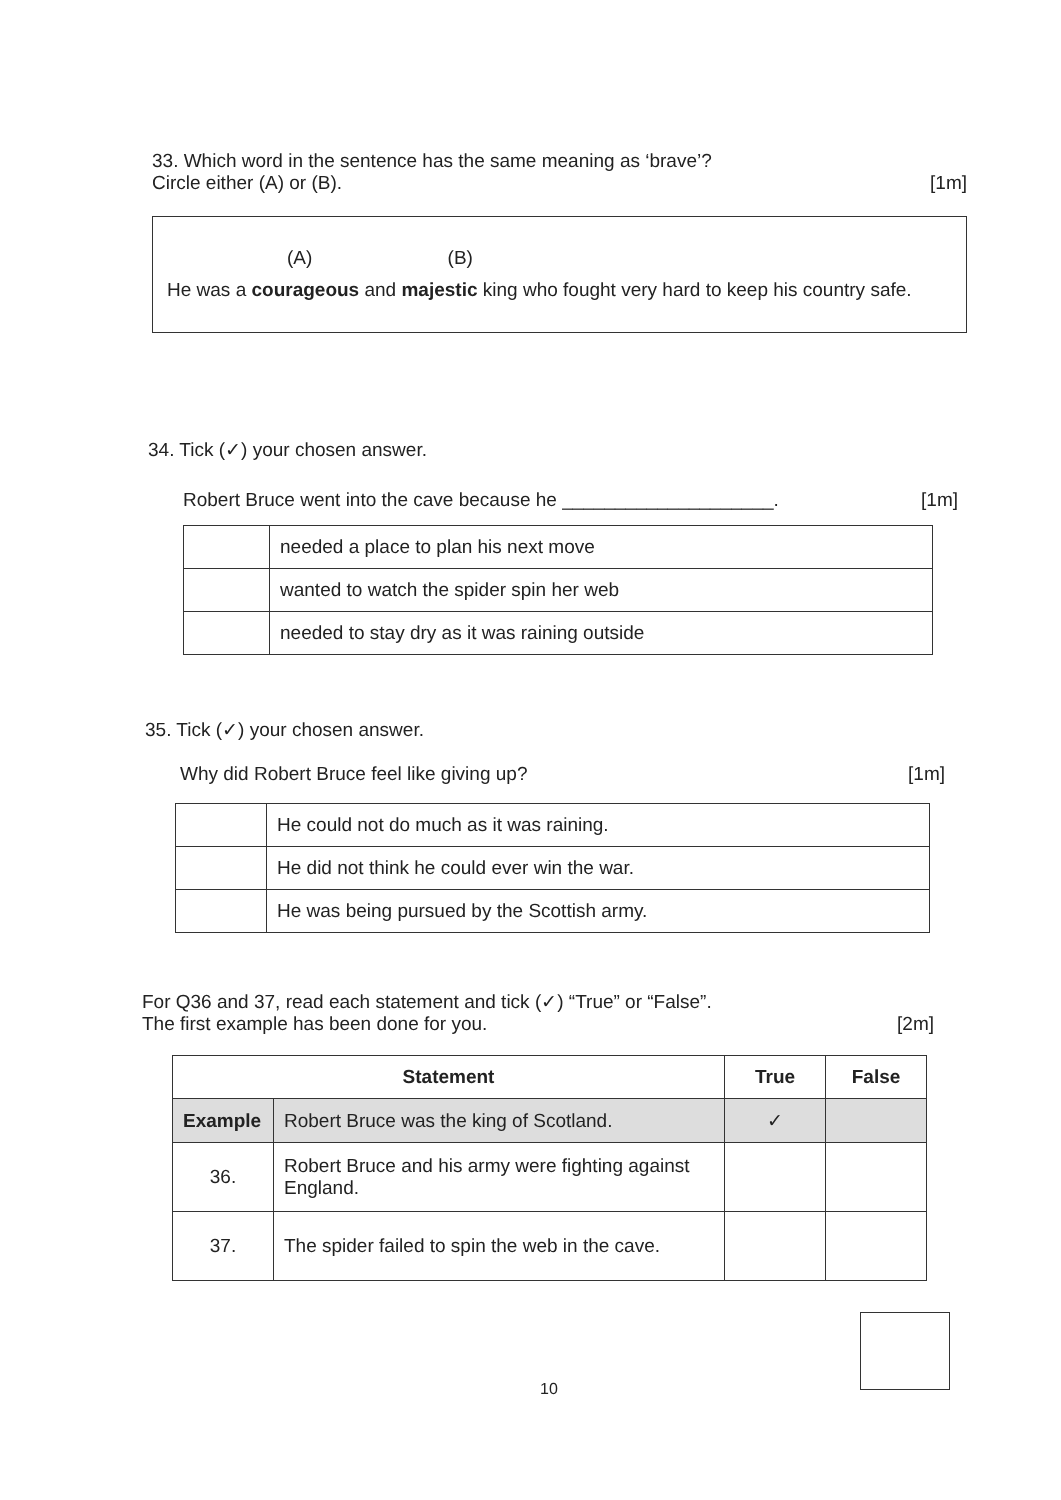33. Which word in the sentence has the same meaning as ‘brave’?
Circle either (A) or (B). [1m]
(A) (B)
He was a courageous and majestic king who fought very hard to keep his country safe.
34. Tick (✓) your chosen answer.
Robert Bruce went into the cave because he ____________________. [1m]
| | needed a place to plan his next move |
| | wanted to watch the spider spin her web |
| | needed to stay dry as it was raining outside |
35. Tick (✓) your chosen answer.
Why did Robert Bruce feel like giving up? [1m]
| | He could not do much as it was raining. |
| | He did not think he could ever win the war. |
| | He was being pursued by the Scottish army. |
For Q36 and 37, read each statement and tick (✓) “True” or “False”.
The first example has been done for you. [2m]
| Statement | | True | False |
| --- | --- | --- | --- |
| Example | Robert Bruce was the king of Scotland. | ✓ | |
| 36. | Robert Bruce and his army were fighting against England. | | |
| 37. | The spider failed to spin the web in the cave. | | |
10